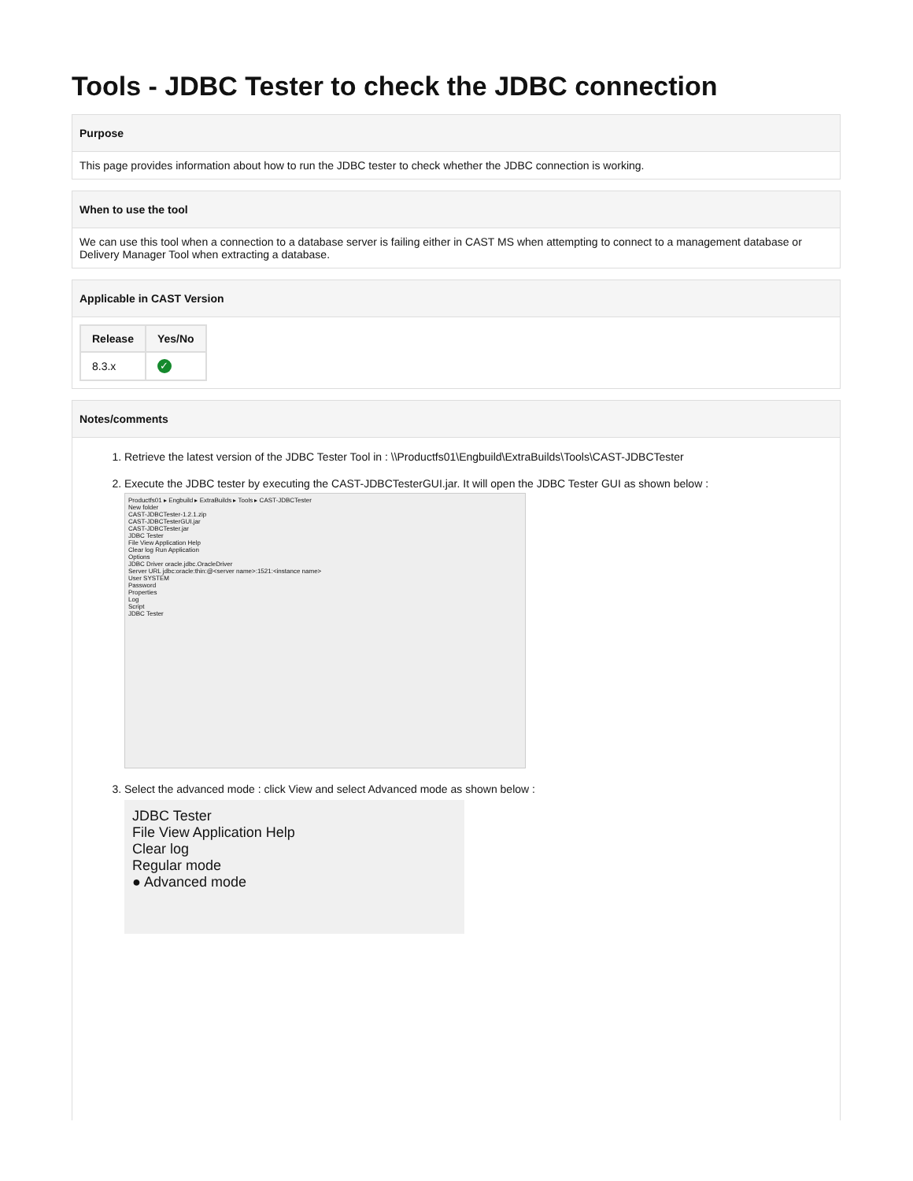Tools - JDBC Tester to check the JDBC connection
Purpose
This page provides information about how to run the JDBC tester to check whether the JDBC connection is working.
When to use the tool
We can use this tool when a connection to a database server is failing either in CAST MS when attempting to connect to a management database or Delivery Manager Tool when extracting a database.
Applicable in CAST Version
| Release | Yes/No |
| --- | --- |
| 8.3.x | ✓ |
Notes/comments
1. Retrieve the latest version of the JDBC Tester Tool in : \\Productfs01\Engbuild\ExtraBuilds\Tools\CAST-JDBCTester
2. Execute the JDBC tester by executing the CAST-JDBCTesterGUI.jar. It will open the JDBC Tester GUI as shown below :
Productfs01 ▸ Engbuild ▸ ExtraBuilds ▸ Tools ▸ CAST-JDBCTester
New folder
CAST-JDBCTester-1.2.1.zip
CAST-JDBCTesterGUI.jar
CAST-JDBCTester.jar
JDBC Tester
File View Application Help
Clear log Run Application
Options
JDBC Driver oracle.jdbc.OracleDriver
Server URL jdbc:oracle:thin:@<server name>:1521:<instance name>
User SYSTEM
Password
Properties
Log
Script
JDBC Tester
3. Select the advanced mode : click View and select Advanced mode as shown below :
JDBC Tester
File View Application Help
Clear log
Regular mode
● Advanced mode